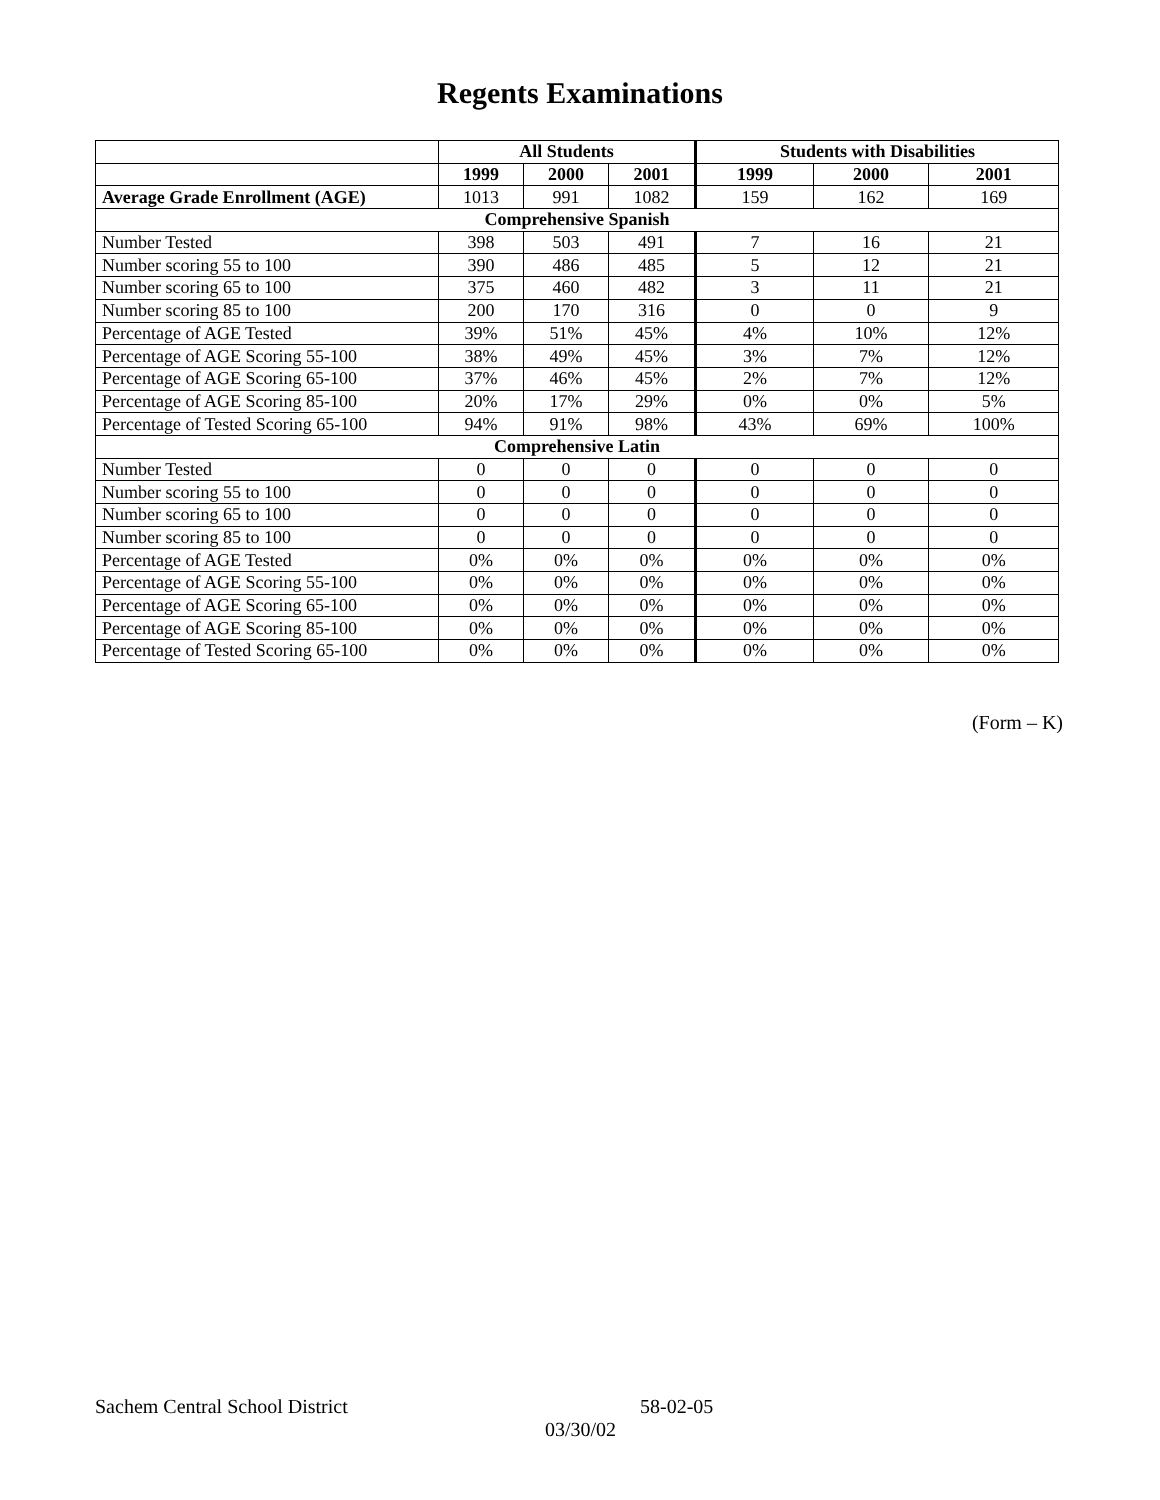Regents Examinations
| | All Students | | | Students with Disabilities | | |
| --- | --- | --- | --- | --- | --- | --- |
| | 1999 | 2000 | 2001 | 1999 | 2000 | 2001 |
| Average Grade Enrollment (AGE) | 1013 | 991 | 1082 | 159 | 162 | 169 |
| Comprehensive Spanish | | | | | | |
| Number Tested | 398 | 503 | 491 | 7 | 16 | 21 |
| Number scoring 55 to 100 | 390 | 486 | 485 | 5 | 12 | 21 |
| Number scoring 65 to 100 | 375 | 460 | 482 | 3 | 11 | 21 |
| Number scoring 85 to 100 | 200 | 170 | 316 | 0 | 0 | 9 |
| Percentage of AGE Tested | 39% | 51% | 45% | 4% | 10% | 12% |
| Percentage of AGE Scoring 55-100 | 38% | 49% | 45% | 3% | 7% | 12% |
| Percentage of AGE Scoring 65-100 | 37% | 46% | 45% | 2% | 7% | 12% |
| Percentage of AGE Scoring 85-100 | 20% | 17% | 29% | 0% | 0% | 5% |
| Percentage of Tested Scoring 65-100 | 94% | 91% | 98% | 43% | 69% | 100% |
| Comprehensive Latin | | | | | | |
| Number Tested | 0 | 0 | 0 | 0 | 0 | 0 |
| Number scoring 55 to 100 | 0 | 0 | 0 | 0 | 0 | 0 |
| Number scoring 65 to 100 | 0 | 0 | 0 | 0 | 0 | 0 |
| Number scoring 85 to 100 | 0 | 0 | 0 | 0 | 0 | 0 |
| Percentage of AGE Tested | 0% | 0% | 0% | 0% | 0% | 0% |
| Percentage of AGE Scoring 55-100 | 0% | 0% | 0% | 0% | 0% | 0% |
| Percentage of AGE Scoring 65-100 | 0% | 0% | 0% | 0% | 0% | 0% |
| Percentage of AGE Scoring 85-100 | 0% | 0% | 0% | 0% | 0% | 0% |
| Percentage of Tested Scoring 65-100 | 0% | 0% | 0% | 0% | 0% | 0% |
(Form – K)
Sachem Central School District 58-02-05
03/30/02